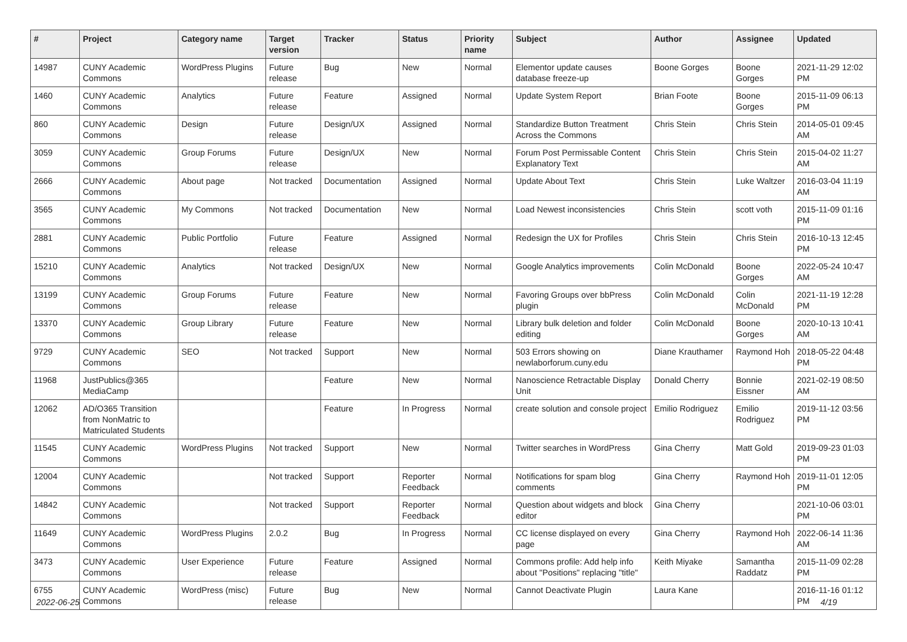| # | Project | Category name | Target version | Tracker | Status | Priority name | Subject | Author | Assignee | Updated |
| --- | --- | --- | --- | --- | --- | --- | --- | --- | --- | --- |
| 14987 | CUNY Academic Commons | WordPress Plugins | Future release | Bug | New | Normal | Elementor update causes database freeze-up | Boone Gorges | Boone Gorges | 2021-11-29 12:02 PM |
| 1460 | CUNY Academic Commons | Analytics | Future release | Feature | Assigned | Normal | Update System Report | Brian Foote | Boone Gorges | 2015-11-09 06:13 PM |
| 860 | CUNY Academic Commons | Design | Future release | Design/UX | Assigned | Normal | Standardize Button Treatment Across the Commons | Chris Stein | Chris Stein | 2014-05-01 09:45 AM |
| 3059 | CUNY Academic Commons | Group Forums | Future release | Design/UX | New | Normal | Forum Post Permissable Content Explanatory Text | Chris Stein | Chris Stein | 2015-04-02 11:27 AM |
| 2666 | CUNY Academic Commons | About page | Not tracked | Documentation | Assigned | Normal | Update About Text | Chris Stein | Luke Waltzer | 2016-03-04 11:19 AM |
| 3565 | CUNY Academic Commons | My Commons | Not tracked | Documentation | New | Normal | Load Newest inconsistencies | Chris Stein | scott voth | 2015-11-09 01:16 PM |
| 2881 | CUNY Academic Commons | Public Portfolio | Future release | Feature | Assigned | Normal | Redesign the UX for Profiles | Chris Stein | Chris Stein | 2016-10-13 12:45 PM |
| 15210 | CUNY Academic Commons | Analytics | Not tracked | Design/UX | New | Normal | Google Analytics improvements | Colin McDonald | Boone Gorges | 2022-05-24 10:47 AM |
| 13199 | CUNY Academic Commons | Group Forums | Future release | Feature | New | Normal | Favoring Groups over bbPress plugin | Colin McDonald | Colin McDonald | 2021-11-19 12:28 PM |
| 13370 | CUNY Academic Commons | Group Library | Future release | Feature | New | Normal | Library bulk deletion and folder editing | Colin McDonald | Boone Gorges | 2020-10-13 10:41 AM |
| 9729 | CUNY Academic Commons | SEO | Not tracked | Support | New | Normal | 503 Errors showing on newlaborforum.cuny.edu | Diane Krauthamer | Raymond Hoh | 2018-05-22 04:48 PM |
| 11968 | JustPublics@365 MediaCamp | | | Feature | New | Normal | Nanoscience Retractable Display Unit | Donald Cherry | Bonnie Eissner | 2021-02-19 08:50 AM |
| 12062 | AD/O365 Transition from NonMatric to Matriculated Students | | | Feature | In Progress | Normal | create solution and console project | Emilio Rodriguez | Emilio Rodriguez | 2019-11-12 03:56 PM |
| 11545 | CUNY Academic Commons | WordPress Plugins | Not tracked | Support | New | Normal | Twitter searches in WordPress | Gina Cherry | Matt Gold | 2019-09-23 01:03 PM |
| 12004 | CUNY Academic Commons | | Not tracked | Support | Reporter Feedback | Normal | Notifications for spam blog comments | Gina Cherry | Raymond Hoh | 2019-11-01 12:05 PM |
| 14842 | CUNY Academic Commons | | Not tracked | Support | Reporter Feedback | Normal | Question about widgets and block editor | Gina Cherry | | 2021-10-06 03:01 PM |
| 11649 | CUNY Academic Commons | WordPress Plugins | 2.0.2 | Bug | In Progress | Normal | CC license displayed on every page | Gina Cherry | Raymond Hoh | 2022-06-14 11:36 AM |
| 3473 | CUNY Academic Commons | User Experience | Future release | Feature | Assigned | Normal | Commons profile: Add help info about "Positions" replacing "title" | Keith Miyake | Samantha Raddatz | 2015-11-09 02:28 PM |
| 6755 | CUNY Academic Commons | WordPress (misc) | Future release | Bug | New | Normal | Cannot Deactivate Plugin | Laura Kane | | 2016-11-16 01:12 PM |
2022-06-25 4/19